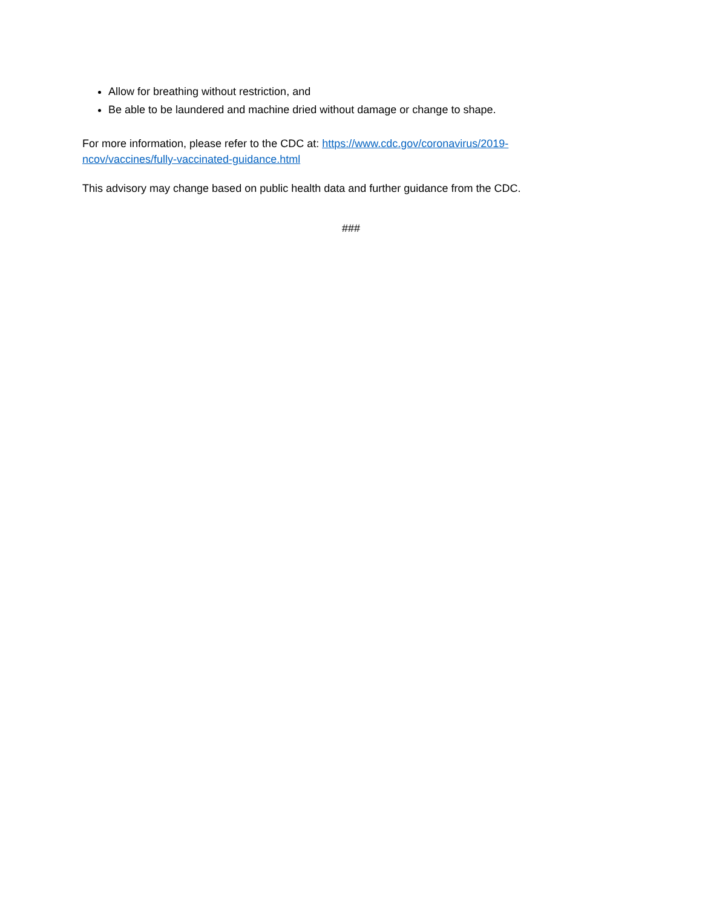Allow for breathing without restriction, and
Be able to be laundered and machine dried without damage or change to shape.
For more information, please refer to the CDC at: https://www.cdc.gov/coronavirus/2019-
ncov/vaccines/fully-vaccinated-guidance.html
This advisory may change based on public health data and further guidance from the CDC.
###